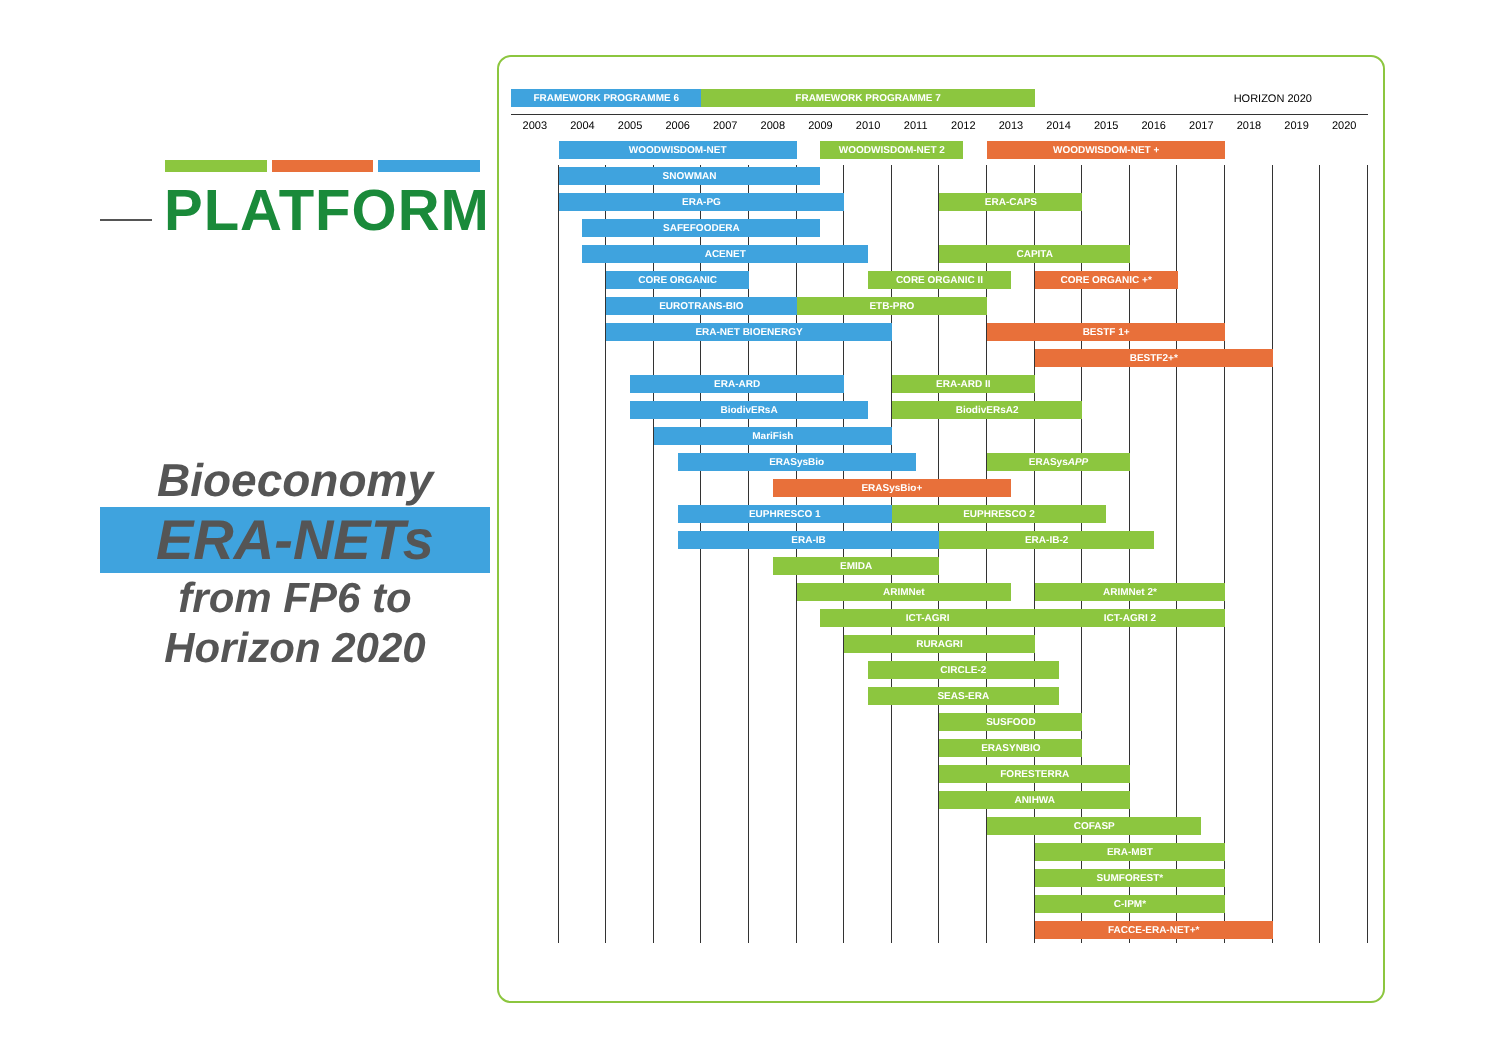PLATFORM
Bioeconomy
ERA-NETs
from FP6 to
Horizon 2020
FRAMEWORK PROGRAMME 6
FRAMEWORK PROGRAMME 7
HORIZON 2020
2003
2004
2005
2006
2007
2008
2009
2010
2011
2012
2013
2014
2015
2016
2017
2018
2019
2020
WOODWISDOM-NET
WOODWISDOM-NET 2
WOODWISDOM-NET +
SNOWMAN
ERA-PG
ERA-CAPS
SAFEFOODERA
ACENET
CAPITA
CORE ORGANIC
CORE ORGANIC II
CORE ORGANIC +*
EUROTRANS-BIO
ETB-PRO
ERA-NET BIOENERGY
BESTF 1+
BESTF2+*
ERA-ARD
ERA-ARD II
BiodivERsA
BiodivERsA2
MariFish
ERASysBio
ERASysAPP
ERASysBio+
EUPHRESCO 1
EUPHRESCO 2
ERA-IB
ERA-IB-2
EMIDA
ARIMNet
ARIMNet 2*
ICT-AGRI
ICT-AGRI 2
RURAGRI
CIRCLE-2
SEAS-ERA
SUSFOOD
ERASYNBIO
FORESTERRA
ANIHWA
COFASP
ERA-MBT
SUMFOREST*
C-IPM*
FACCE-ERA-NET+*